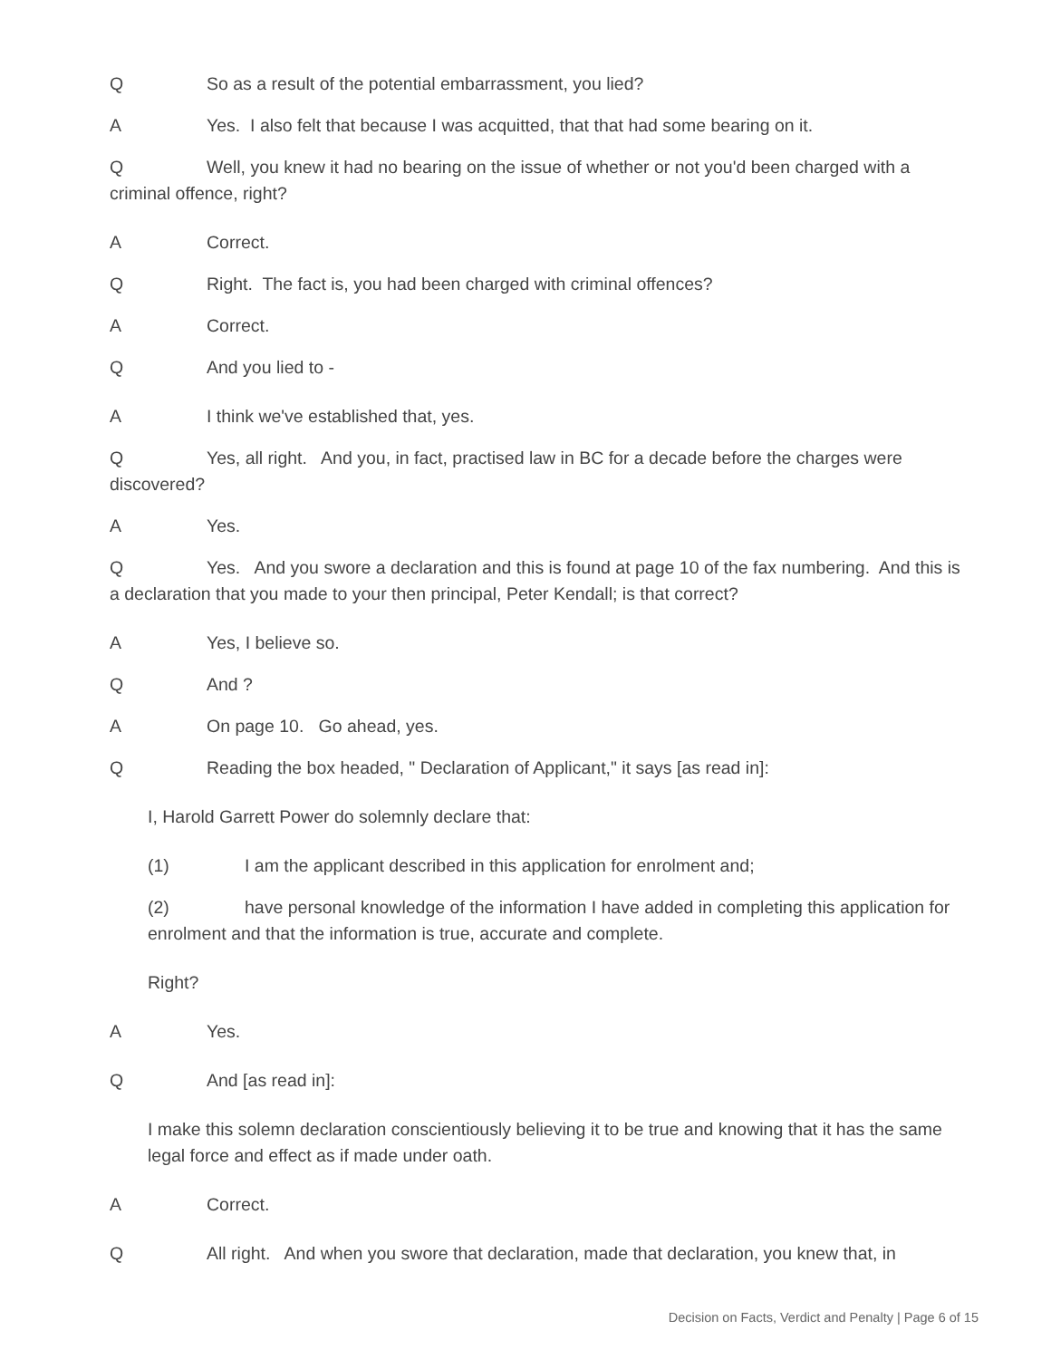Q So as a result of the potential embarrassment, you lied?
A Yes. I also felt that because I was acquitted, that that had some bearing on it.
Q Well, you knew it had no bearing on the issue of whether or not you'd been charged with a criminal offence, right?
A Correct.
Q Right. The fact is, you had been charged with criminal offences?
A Correct.
Q And you lied to -
A I think we've established that, yes.
Q Yes, all right. And you, in fact, practised law in BC for a decade before the charges were discovered?
A Yes.
Q Yes. And you swore a declaration and this is found at page 10 of the fax numbering. And this is a declaration that you made to your then principal, Peter Kendall; is that correct?
A Yes, I believe so.
Q And ?
A On page 10. Go ahead, yes.
Q Reading the box headed, " Declaration of Applicant," it says [as read in]:
I, Harold Garrett Power do solemnly declare that:
(1) I am the applicant described in this application for enrolment and;
(2) have personal knowledge of the information I have added in completing this application for enrolment and that the information is true, accurate and complete.
Right?
A Yes.
Q And [as read in]:
I make this solemn declaration conscientiously believing it to be true and knowing that it has the same legal force and effect as if made under oath.
A Correct.
Q All right. And when you swore that declaration, made that declaration, you knew that, in
Decision on Facts, Verdict and Penalty | Page 6 of 15